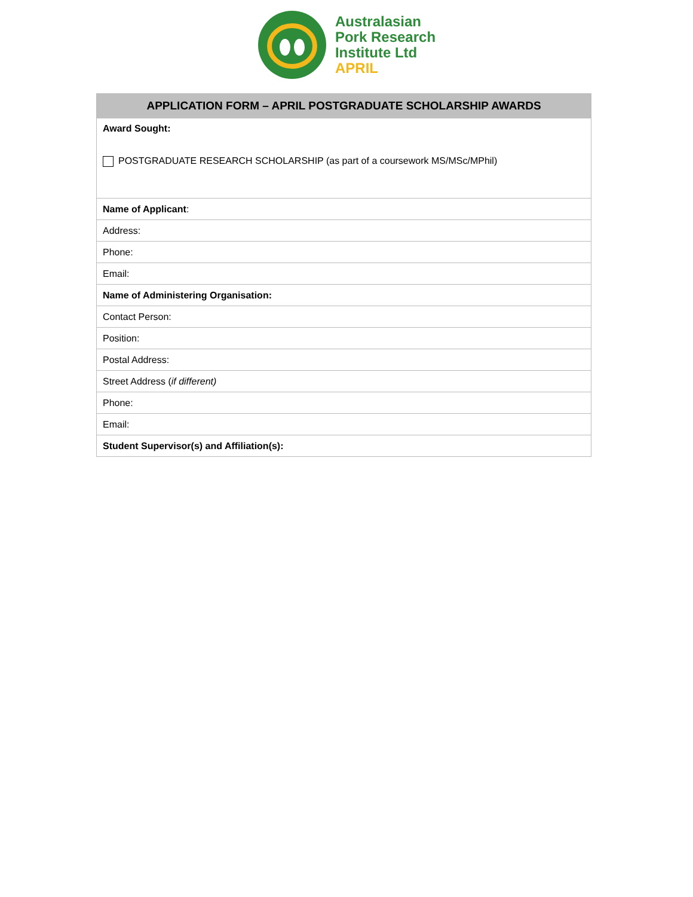Australasian
Pork Research
Institute Ltd
APRIL
| APPLICATION FORM – APRIL POSTGRADUATE SCHOLARSHIP AWARDS |
| --- |
| Award Sought: POSTGRADUATE RESEARCH SCHOLARSHIP (as part of a coursework MS/MSc/MPhil) |
| Name of Applicant : |
| Address: |
| Phone: |
| Email: |
| Name of Administering Organisation: |
| Contact Person: |
| Position: |
| Postal Address: |
| Street Address ( if different) |
| Phone: |
| Email: |
| Student Supervisor(s) and Affiliation(s): |